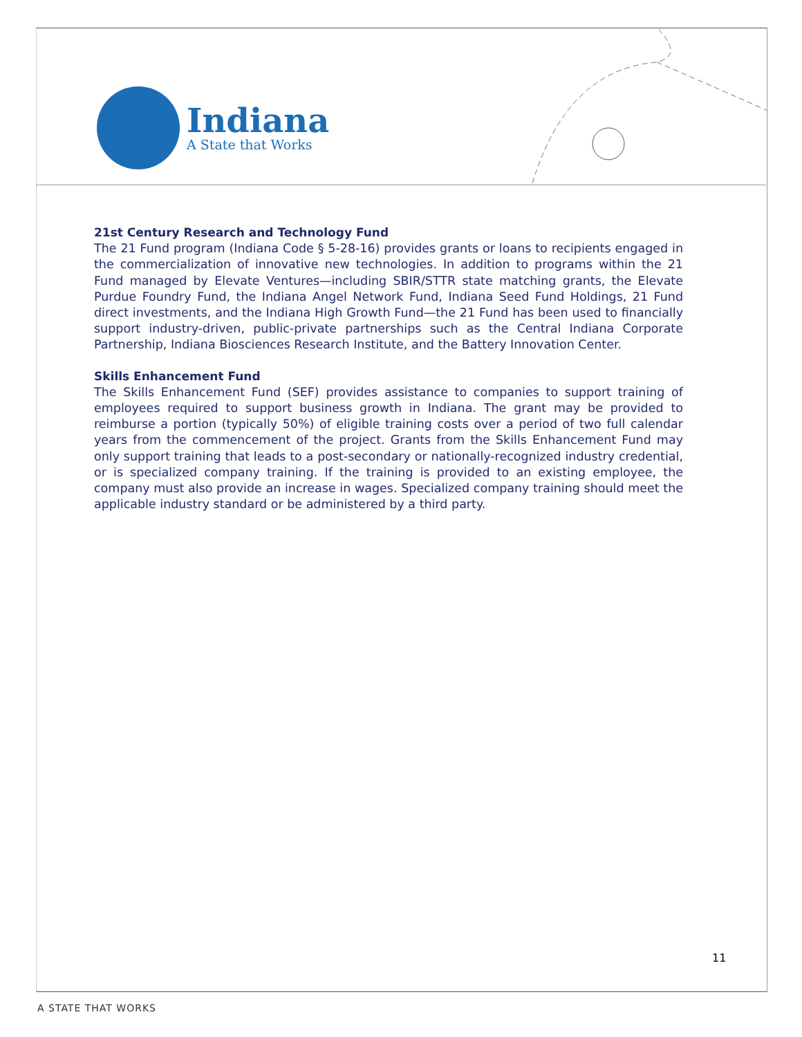Indiana
A State that Works
21st Century Research and Technology Fund
The 21 Fund program (Indiana Code § 5-28-16) provides grants or loans to recipients engaged in the commercialization of innovative new technologies. In addition to programs within the 21 Fund managed by Elevate Ventures—including SBIR/STTR state matching grants, the Elevate Purdue Foundry Fund, the Indiana Angel Network Fund, Indiana Seed Fund Holdings, 21 Fund direct investments, and the Indiana High Growth Fund—the 21 Fund has been used to financially support industry-driven, public-private partnerships such as the Central Indiana Corporate Partnership, Indiana Biosciences Research Institute, and the Battery Innovation Center.
Skills Enhancement Fund
The Skills Enhancement Fund (SEF) provides assistance to companies to support training of employees required to support business growth in Indiana. The grant may be provided to reimburse a portion (typically 50%) of eligible training costs over a period of two full calendar years from the commencement of the project. Grants from the Skills Enhancement Fund may only support training that leads to a post-secondary or nationally-recognized industry credential, or is specialized company training. If the training is provided to an existing employee, the company must also provide an increase in wages. Specialized company training should meet the applicable industry standard or be administered by a third party.
11
A STATE THAT WORKS